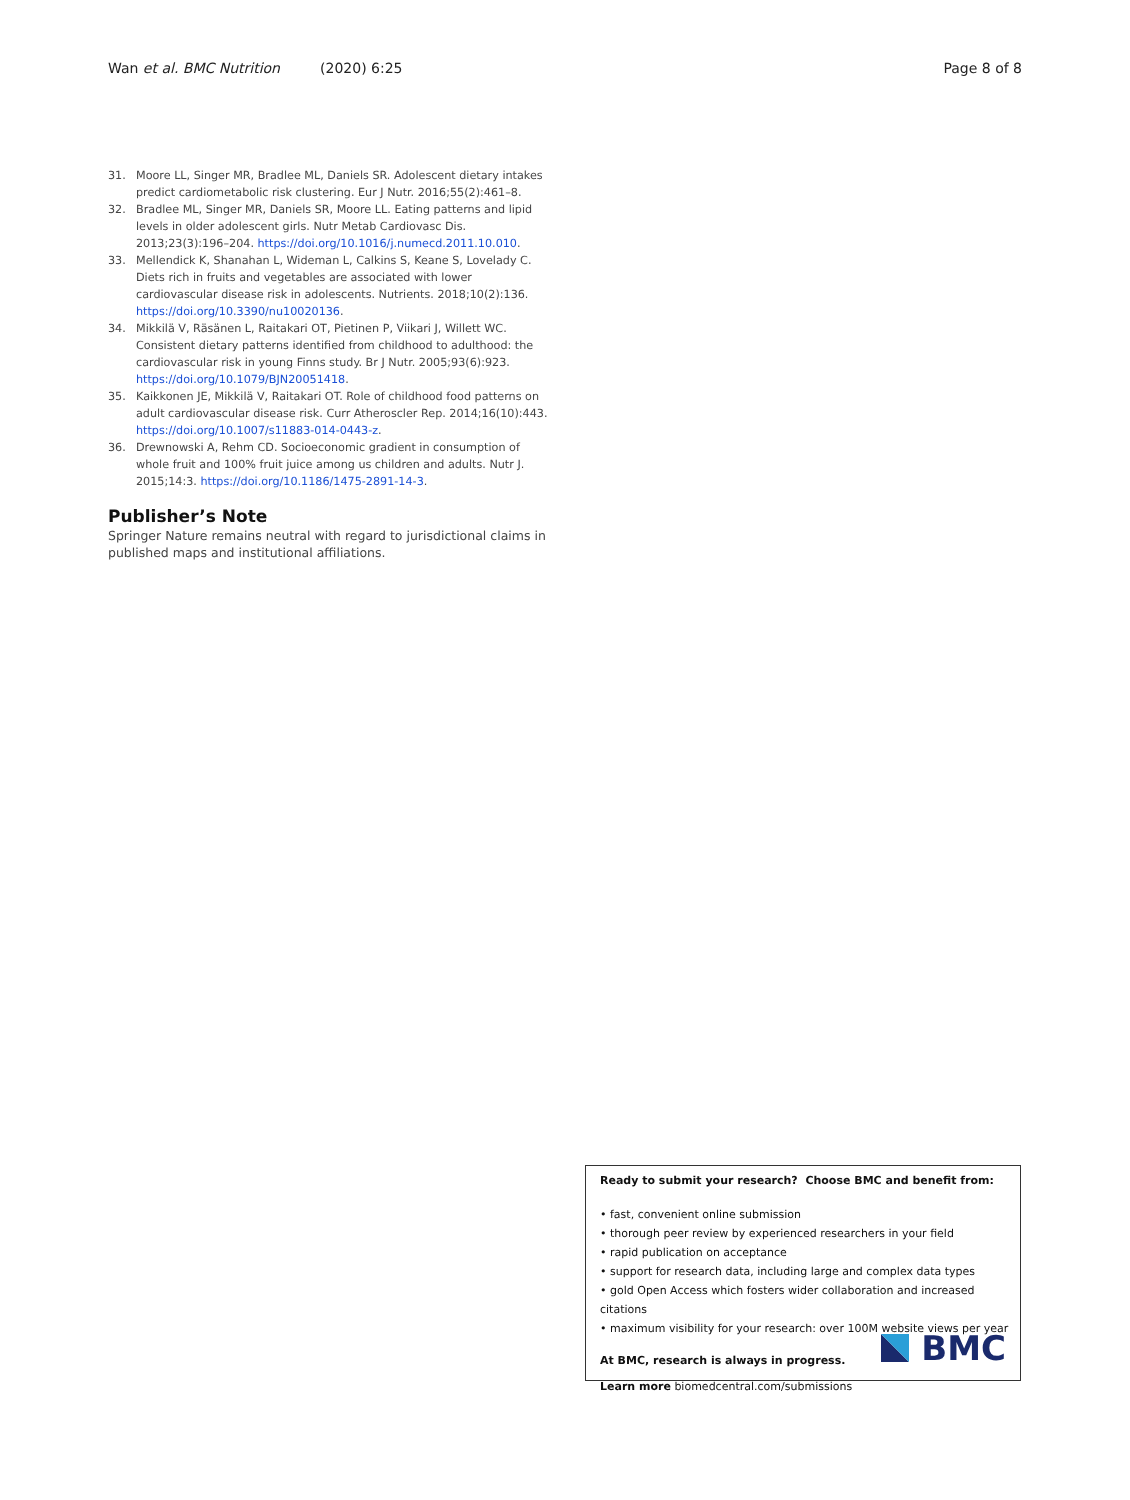Wan et al. BMC Nutrition (2020) 6:25 Page 8 of 8
31. Moore LL, Singer MR, Bradlee ML, Daniels SR. Adolescent dietary intakes predict cardiometabolic risk clustering. Eur J Nutr. 2016;55(2):461–8.
32. Bradlee ML, Singer MR, Daniels SR, Moore LL. Eating patterns and lipid levels in older adolescent girls. Nutr Metab Cardiovasc Dis. 2013;23(3):196–204. https://doi.org/10.1016/j.numecd.2011.10.010.
33. Mellendick K, Shanahan L, Wideman L, Calkins S, Keane S, Lovelady C. Diets rich in fruits and vegetables are associated with lower cardiovascular disease risk in adolescents. Nutrients. 2018;10(2):136. https://doi.org/10.3390/nu10020136.
34. Mikkilä V, Räsänen L, Raitakari OT, Pietinen P, Viikari J, Willett WC. Consistent dietary patterns identified from childhood to adulthood: the cardiovascular risk in young Finns study. Br J Nutr. 2005;93(6):923. https://doi.org/10.1079/BJN20051418.
35. Kaikkonen JE, Mikkilä V, Raitakari OT. Role of childhood food patterns on adult cardiovascular disease risk. Curr Atheroscler Rep. 2014;16(10):443. https://doi.org/10.1007/s11883-014-0443-z.
36. Drewnowski A, Rehm CD. Socioeconomic gradient in consumption of whole fruit and 100% fruit juice among us children and adults. Nutr J. 2015;14:3. https://doi.org/10.1186/1475-2891-14-3.
Publisher’s Note
Springer Nature remains neutral with regard to jurisdictional claims in published maps and institutional affiliations.
Ready to submit your research? Choose BMC and benefit from:
• fast, convenient online submission
• thorough peer review by experienced researchers in your field
• rapid publication on acceptance
• support for research data, including large and complex data types
• gold Open Access which fosters wider collaboration and increased citations
• maximum visibility for your research: over 100M website views per year
At BMC, research is always in progress.
Learn more biomedcentral.com/submissions
BMC